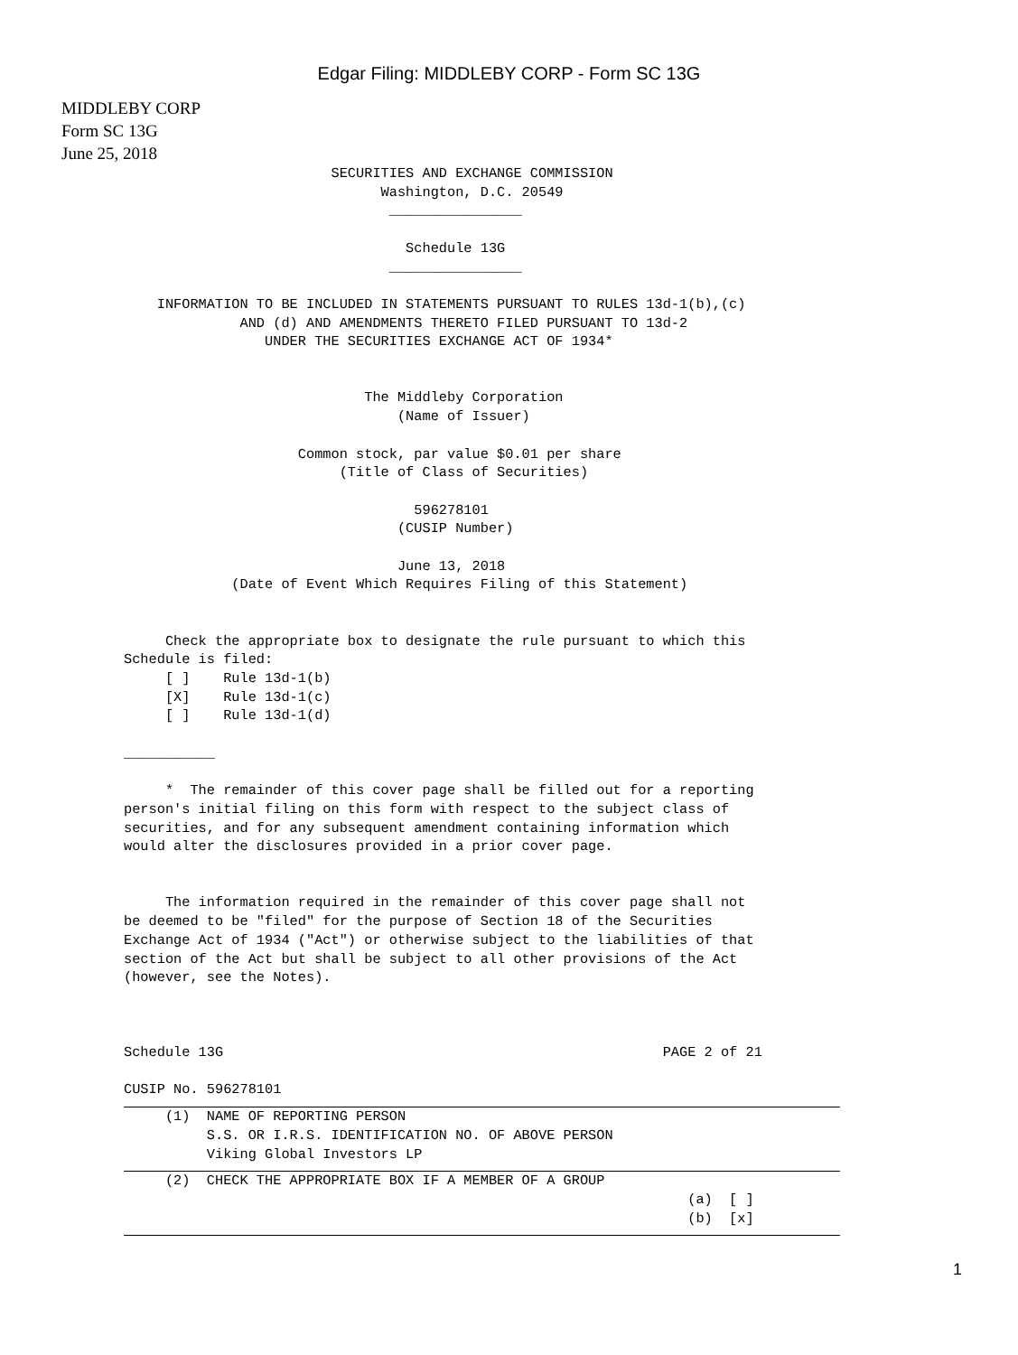Edgar Filing: MIDDLEBY CORP - Form SC 13G
MIDDLEBY CORP
Form SC 13G
June 25, 2018
                         SECURITIES AND EXCHANGE COMMISSION
                               Washington, D.C. 20549
                                ________________

                                  Schedule 13G
                                ________________

    INFORMATION TO BE INCLUDED IN STATEMENTS PURSUANT TO RULES 13d-1(b),(c)
              AND (d) AND AMENDMENTS THERETO FILED PURSUANT TO 13d-2
                 UNDER THE SECURITIES EXCHANGE ACT OF 1934*


                             The Middleby Corporation
                                 (Name of Issuer)

                     Common stock, par value $0.01 per share
                          (Title of Class of Securities)

                                   596278101
                                 (CUSIP Number)

                                 June 13, 2018
             (Date of Event Which Requires Filing of this Statement)


     Check the appropriate box to designate the rule pursuant to which this
Schedule is filed:
     [ ]    Rule 13d-1(b)
     [X]    Rule 13d-1(c)
     [ ]    Rule 13d-1(d)

___________

     *  The remainder of this cover page shall be filled out for a reporting
person's initial filing on this form with respect to the subject class of
securities, and for any subsequent amendment containing information which
would alter the disclosures provided in a prior cover page.


     The information required in the remainder of this cover page shall not
be deemed to be "filed" for the purpose of Section 18 of the Securities
Exchange Act of 1934 ("Act") or otherwise subject to the liabilities of that
section of the Act but shall be subject to all other provisions of the Act
(however, see the Notes).



Schedule 13G                                                     PAGE 2 of 21

CUSIP No. 596278101
     (1)  NAME OF REPORTING PERSON
          S.S. OR I.R.S. IDENTIFICATION NO. OF ABOVE PERSON
          Viking Global Investors LP
     (2)  CHECK THE APPROPRIATE BOX IF A MEMBER OF A GROUP
                                                                    (a)  [ ]
                                                                    (b)  [x]
1